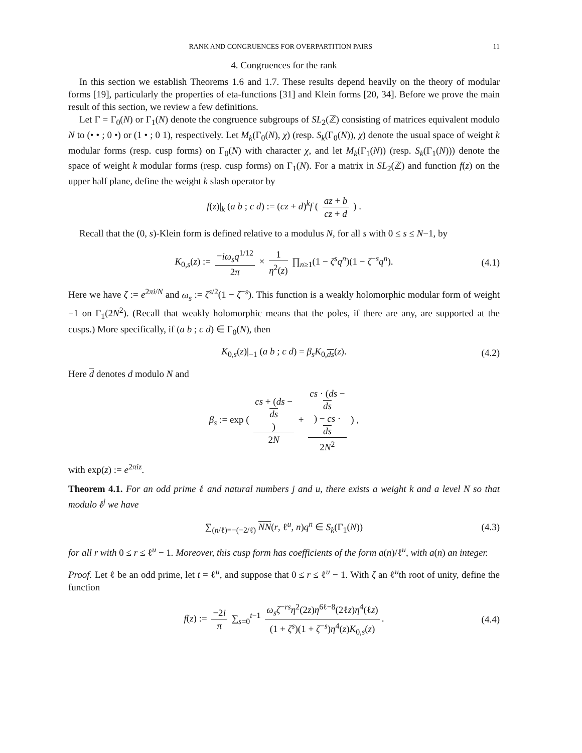RANK AND CONGRUENCES FOR OVERPARTITION PAIRS 11
4. Congruences for the rank
In this section we establish Theorems 1.6 and 1.7. These results depend heavily on the theory of modular forms [19], particularly the properties of eta-functions [31] and Klein forms [20, 34]. Before we prove the main result of this section, we review a few definitions.
Let Γ = Γ<sub>0</sub>(N) or Γ<sub>1</sub>(N) denote the congruence subgroups of SL<sub>2</sub>(ℤ) consisting of matrices equivalent modulo N to (• • ; 0 •) or (1 • ; 0 1), respectively. Let M<sub>k</sub>(Γ<sub>0</sub>(N), χ) (resp. S<sub>k</sub>(Γ<sub>0</sub>(N)), χ) denote the usual space of weight k modular forms (resp. cusp forms) on Γ<sub>0</sub>(N) with character χ, and let M<sub>k</sub>(Γ<sub>1</sub>(N)) (resp. S<sub>k</sub>(Γ<sub>1</sub>(N))) denote the space of weight k modular forms (resp. cusp forms) on Γ<sub>1</sub>(N). For a matrix in SL<sub>2</sub>(ℤ) and function f(z) on the upper half plane, define the weight k slash operator by
f(z)|<sub>k</sub> (a b ; c d) := (cz + d)<sup>k</sup>f ( az + b cz + d ) .
Recall that the (0, s)-Klein form is defined relative to a modulus N, for all s with 0 ≤ s ≤ N−1, by
K<sub>0,s</sub>(z) := −iω<sub>s</sub>q<sup>1/12</sup> 2π × 1 η<sup>2</sup>(z) ∏<sub>n≥1</sub>(1 − ζ<sup>s</sup>q<sup>n</sup>)(1 − ζ<sup>−s</sup>q<sup>n</sup>). (4.1)
Here we have ζ := e<sup>2πi/N</sup> and ω<sub>s</sub> := ζ<sup>s/2</sup>(1 − ζ<sup>−s</sup>). This function is a weakly holomorphic modular form of weight −1 on Γ<sub>1</sub>(2N<sup>2</sup>). (Recall that weakly holomorphic means that the poles, if there are any, are supported at the cusps.) More specifically, if (a b ; c d) ∈ Γ<sub>0</sub>(N), then
K<sub>0,s</sub>(z)|<sub>−1</sub> (a b ; c d) = β<sub>s</sub>K<sub>0,ds</sub>(z). (4.2)
Here d denotes d modulo N and
β<sub>s</sub> := exp ( cs + (ds −
ds) 2N + cs · (ds −
ds) − cs ·
ds 2N<sup>2</sup> ) ,
with exp(z) := e<sup>2πiz</sup>.
Theorem 4.1. For an odd prime ℓ and natural numbers j and u, there exists a weight k and a level N so that modulo ℓ<sup>j</sup> we have
∑<sub>(n/ℓ)=−(−2/ℓ)</sub> NN(r, ℓ<sup>u</sup>, n)q<sup>n</sup> ∈ S<sub>k</sub>(Γ<sub>1</sub>(N)) (4.3)
for all r with 0 ≤ r ≤ ℓ<sup>u</sup> − 1. Moreover, this cusp form has coefficients of the form a(n)/ℓ<sup>u</sup>, with a(n) an integer.
Proof. Let ℓ be an odd prime, let t = ℓ<sup>u</sup>, and suppose that 0 ≤ r ≤ ℓ<sup>u</sup> − 1. With ζ an ℓ<sup>u</sup>th root of unity, define the function
f(z) := −2i π ∑<sub>s=0</sub><sup>t−1</sup> ω<sub>s</sub>ζ<sup>−rs</sup>η<sup>2</sup>(2z)η<sup>6ℓ−8</sup>(2ℓz)η<sup>4</sup>(ℓz) (1 + ζ<sup>s</sup>)(1 + ζ<sup>−s</sup>)η<sup>4</sup>(z)K<sub>0,s</sub>(z). (4.4)